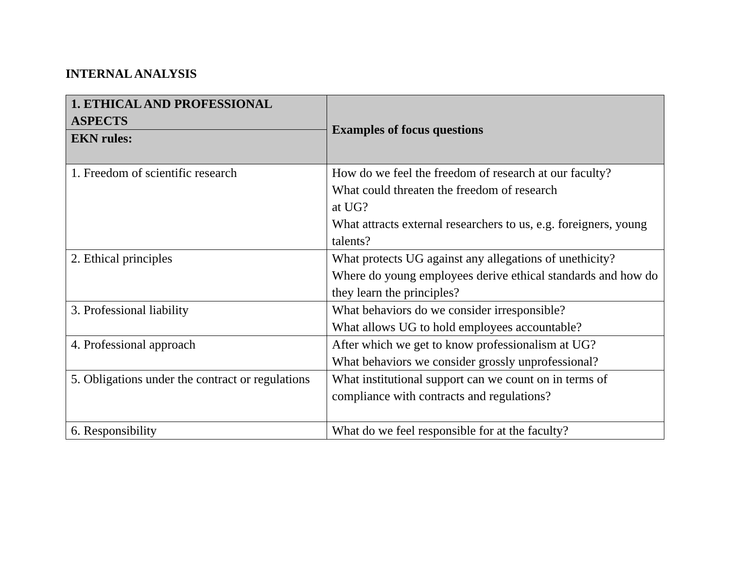INTERNAL ANALYSIS
| 1. ETHICAL AND PROFESSIONAL ASPECTS | Examples of focus questions |
| --- | --- |
| EKN rules: | |
| 1. Freedom of scientific research | How do we feel the freedom of research at our faculty? What could threaten the freedom of research at UG? What attracts external researchers to us, e.g. foreigners, young talents? |
| 2. Ethical principles | What protects UG against any allegations of unethicity? Where do young employees derive ethical standards and how do they learn the principles? |
| 3. Professional liability | What behaviors do we consider irresponsible? What allows UG to hold employees accountable? |
| 4. Professional approach | After which we get to know professionalism at UG? What behaviors we consider grossly unprofessional? |
| 5. Obligations under the contract or regulations | What institutional support can we count on in terms of compliance with contracts and regulations? |
| 6. Responsibility | What do we feel responsible for at the faculty? |